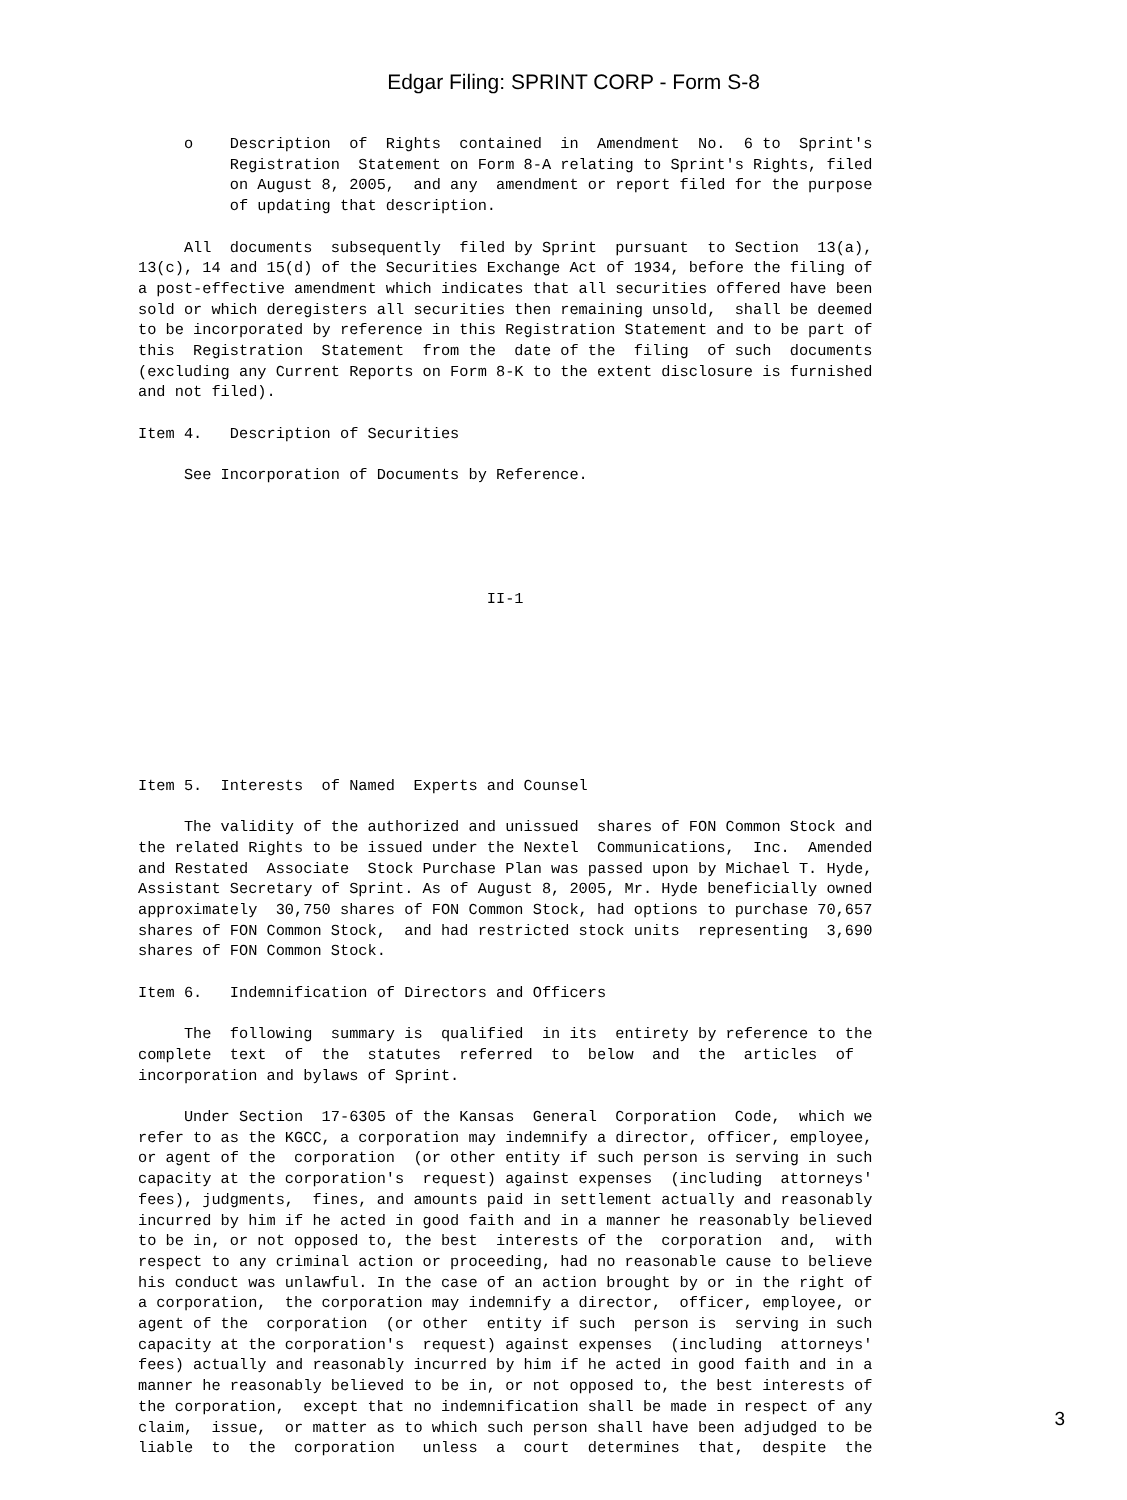Edgar Filing: SPRINT CORP - Form S-8
     o    Description  of  Rights  contained  in  Amendment  No.  6 to  Sprint's
          Registration  Statement on Form 8-A relating to Sprint's Rights, filed
          on August 8, 2005,  and any  amendment or report filed for the purpose
          of updating that description.

     All  documents  subsequently  filed by Sprint  pursuant  to Section  13(a),
13(c), 14 and 15(d) of the Securities Exchange Act of 1934, before the filing of
a post-effective amendment which indicates that all securities offered have been
sold or which deregisters all securities then remaining unsold,  shall be deemed
to be incorporated by reference in this Registration Statement and to be part of
this  Registration  Statement  from the  date of the  filing  of such  documents
(excluding any Current Reports on Form 8-K to the extent disclosure is furnished
and not filed).

Item 4.   Description of Securities

     See Incorporation of Documents by Reference.





                                      II-1








Item 5.  Interests  of Named  Experts and Counsel

     The validity of the authorized and unissued  shares of FON Common Stock and
the related Rights to be issued under the Nextel  Communications,  Inc.  Amended
and Restated  Associate  Stock Purchase Plan was passed upon by Michael T. Hyde,
Assistant Secretary of Sprint. As of August 8, 2005, Mr. Hyde beneficially owned
approximately  30,750 shares of FON Common Stock, had options to purchase 70,657
shares of FON Common Stock,  and had restricted stock units  representing  3,690
shares of FON Common Stock.

Item 6.   Indemnification of Directors and Officers

     The  following  summary is  qualified  in its  entirety by reference to the
complete  text  of  the  statutes  referred  to  below  and  the  articles  of
incorporation and bylaws of Sprint.

     Under Section  17-6305 of the Kansas  General  Corporation  Code,  which we
refer to as the KGCC, a corporation may indemnify a director, officer, employee,
or agent of the  corporation  (or other entity if such person is serving in such
capacity at the corporation's  request) against expenses  (including  attorneys'
fees), judgments,  fines, and amounts paid in settlement actually and reasonably
incurred by him if he acted in good faith and in a manner he reasonably believed
to be in, or not opposed to, the best  interests of the  corporation  and,  with
respect to any criminal action or proceeding, had no reasonable cause to believe
his conduct was unlawful. In the case of an action brought by or in the right of
a corporation,  the corporation may indemnify a director,  officer, employee, or
agent of the  corporation  (or other  entity if such  person is  serving in such
capacity at the corporation's  request) against expenses  (including  attorneys'
fees) actually and reasonably incurred by him if he acted in good faith and in a
manner he reasonably believed to be in, or not opposed to, the best interests of
the corporation,  except that no indemnification shall be made in respect of any
claim,  issue,  or matter as to which such person shall have been adjudged to be
liable  to  the  corporation   unless  a  court  determines  that,  despite  the
3